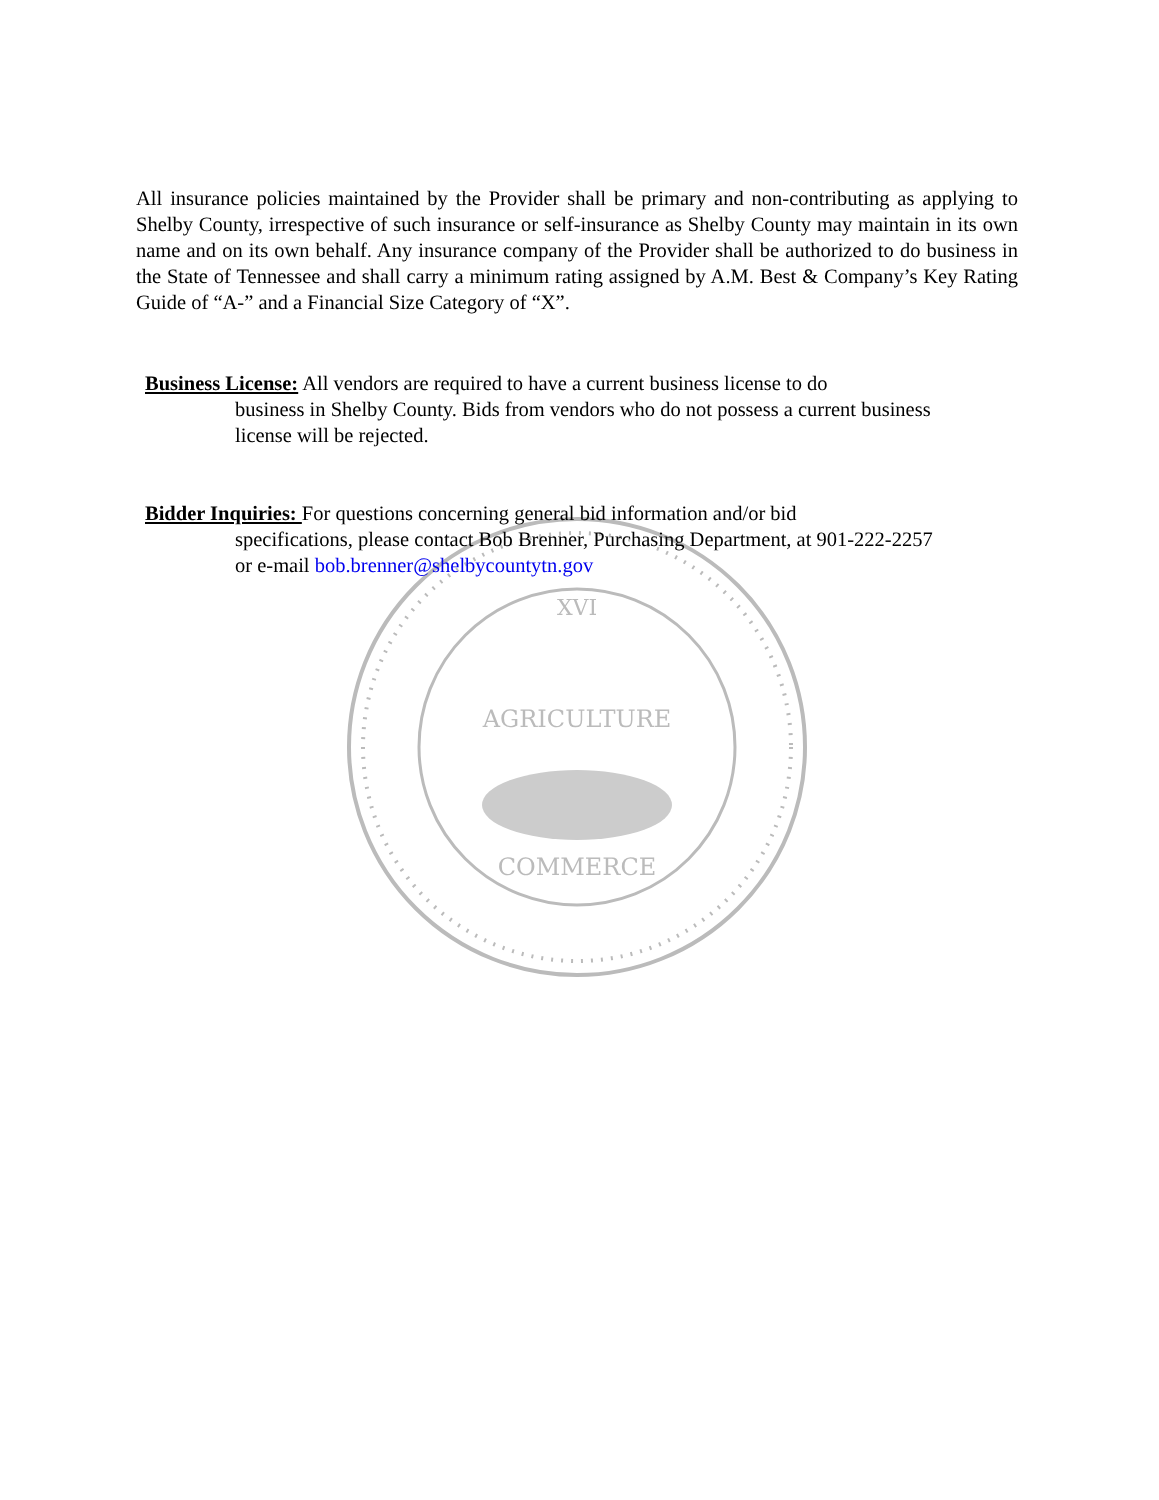XVI
AGRICULTURE
COMMERCE
All insurance policies maintained by the Provider shall be primary and non-contributing as applying to Shelby County, irrespective of such insurance or self-insurance as Shelby County may maintain in its own name and on its own behalf. Any insurance company of the Provider shall be authorized to do business in the State of Tennessee and shall carry a minimum rating assigned by A.M. Best & Company’s Key Rating Guide of “A-” and a Financial Size Category of “X”.
Business License: All vendors are required to have a current business license to do
business in Shelby County. Bids from vendors who do not possess a current business license will be rejected.
Bidder Inquiries: For questions concerning general bid information and/or bid
specifications, please contact Bob Brenner, Purchasing Department, at 901-222-2257 or e-mail bob.brenner@shelbycountytn.gov